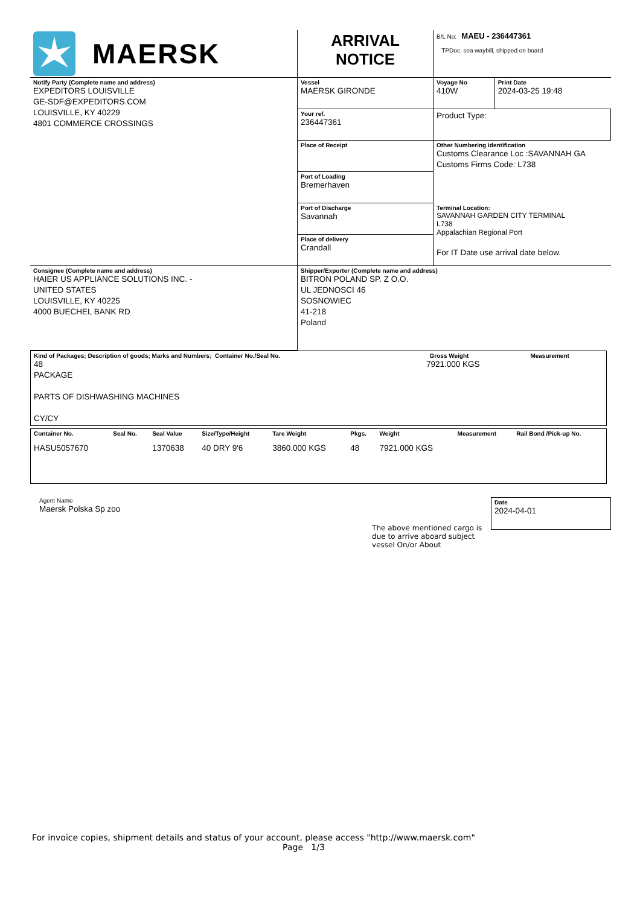| MAERSK | ARRIVAL NOTICE | B/L No: MAEU - 236447361 TPDoc, sea waybill, shipped on board | |
| Notify Party (Complete name and address) EXPEDITORS LOUISVILLE GE-SDF@EXPEDITORS.COM LOUISVILLE, KY 40229 4801 COMMERCE CROSSINGS | Vessel MAERSK GIRONDE | Voyage No 410W | Print Date 2024-03-25 19:48 |
| | Your ref. 236447361 | Product Type: | |
| | Place of Receipt | Other Numbering identification Customs Clearance Loc :SAVANNAH GA Customs Firms Code: L738 | |
| | Port of Loading Bremerhaven | | |
| | Port of Discharge Savannah | Terminal Location: SAVANNAH GARDEN CITY TERMINAL L738 Appalachian Regional Port For IT Date use arrival date below. | |
| | Place of delivery Crandall | | |
| Consignee (Complete name and address) HAIER US APPLIANCE SOLUTIONS INC. - UNITED STATES LOUISVILLE, KY 40225 4000 BUECHEL BANK RD | Shipper/Exporter (Complete name and address) BITRON POLAND SP. Z O.O. UL JEDNOSCI 46 SOSNOWIEC 41-218 Poland | | |
| Kind of Packages; Description of goods; Marks and Numbers; Container No./Seal No. 48 PACKAGE PARTS OF DISHWASHING MACHINES CY/CY | Gross Weight 7921.000 KGS | Measurement |
| Container No. | Seal No. | Seal Value | Size/Type/Height | Tare Weight | Pkgs. | Weight | Measurement | Rail Bond /Pick-up No. |
| HASU5057670 | | 1370638 | 40 DRY 9'6 | 3860.000 KGS | 48 | 7921.000 KGS | | |
Agent Name
Maersk Polska Sp zoo
The above mentioned cargo is due to arrive aboard subject vessel On/or About
Date
2024-04-01
For invoice copies, shipment details and status of your account, please access "http://www.maersk.com"
Page 1/3